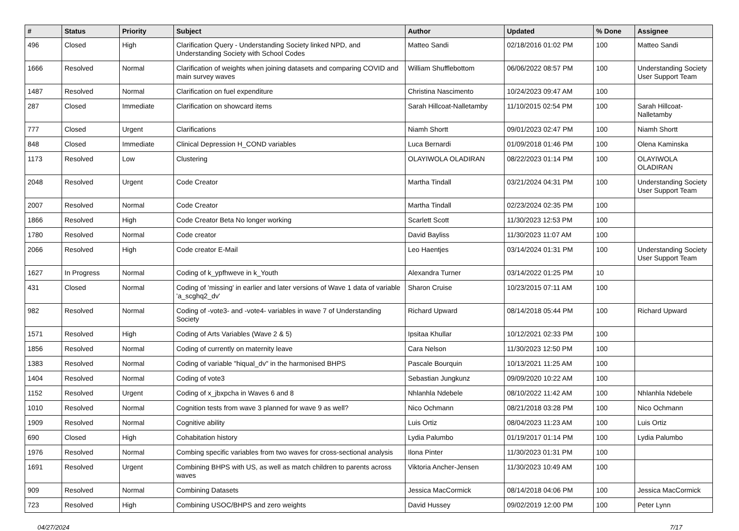| # | Status | Priority | Subject | Author | Updated | % Done | Assignee |
| --- | --- | --- | --- | --- | --- | --- | --- |
| 496 | Closed | High | Clarification Query - Understanding Society linked NPD, and Understanding Society with School Codes | Matteo Sandi | 02/18/2016 01:02 PM | 100 | Matteo Sandi |
| 1666 | Resolved | Normal | Clarification of weights when joining datasets and comparing COVID and main survey waves | William Shufflebottom | 06/06/2022 08:57 PM | 100 | Understanding Society User Support Team |
| 1487 | Resolved | Normal | Clarification on fuel expenditure | Christina Nascimento | 10/24/2023 09:47 AM | 100 | |
| 287 | Closed | Immediate | Clarification on showcard items | Sarah Hillcoat-Nalletamby | 11/10/2015 02:54 PM | 100 | Sarah Hillcoat-Nalletamby |
| 777 | Closed | Urgent | Clarifications | Niamh Shortt | 09/01/2023 02:47 PM | 100 | Niamh Shortt |
| 848 | Closed | Immediate | Clinical Depression H_COND variables | Luca Bernardi | 01/09/2018 01:46 PM | 100 | Olena Kaminska |
| 1173 | Resolved | Low | Clustering | OLAYIWOLA OLADIRAN | 08/22/2023 01:14 PM | 100 | OLAYIWOLA OLADIRAN |
| 2048 | Resolved | Urgent | Code Creator | Martha Tindall | 03/21/2024 04:31 PM | 100 | Understanding Society User Support Team |
| 2007 | Resolved | Normal | Code Creator | Martha Tindall | 02/23/2024 02:35 PM | 100 | |
| 1866 | Resolved | High | Code Creator Beta No longer working | Scarlett Scott | 11/30/2023 12:53 PM | 100 | |
| 1780 | Resolved | Normal | Code creator | David Bayliss | 11/30/2023 11:07 AM | 100 | |
| 2066 | Resolved | High | Code creator E-Mail | Leo Haentjes | 03/14/2024 01:31 PM | 100 | Understanding Society User Support Team |
| 1627 | In Progress | Normal | Coding of k_ypfhweve in k_Youth | Alexandra Turner | 03/14/2022 01:25 PM | 10 | |
| 431 | Closed | Normal | Coding of 'missing' in earlier and later versions of Wave 1 data of variable 'a_scghq2_dv' | Sharon Cruise | 10/23/2015 07:11 AM | 100 | |
| 982 | Resolved | Normal | Coding of -vote3- and -vote4- variables in wave 7 of Understanding Society | Richard Upward | 08/14/2018 05:44 PM | 100 | Richard Upward |
| 1571 | Resolved | High | Coding of Arts Variables (Wave 2 & 5) | Ipsitaa Khullar | 10/12/2021 02:33 PM | 100 | |
| 1856 | Resolved | Normal | Coding of currently on maternity leave | Cara Nelson | 11/30/2023 12:50 PM | 100 | |
| 1383 | Resolved | Normal | Coding of variable "hiqual_dv" in the harmonised BHPS | Pascale Bourquin | 10/13/2021 11:25 AM | 100 | |
| 1404 | Resolved | Normal | Coding of vote3 | Sebastian Jungkunz | 09/09/2020 10:22 AM | 100 | |
| 1152 | Resolved | Urgent | Coding of x_jbxpcha in Waves 6 and 8 | Nhlanhla Ndebele | 08/10/2022 11:42 AM | 100 | Nhlanhla Ndebele |
| 1010 | Resolved | Normal | Cognition tests from wave 3 planned for wave 9 as well? | Nico Ochmann | 08/21/2018 03:28 PM | 100 | Nico Ochmann |
| 1909 | Resolved | Normal | Cognitive ability | Luis Ortiz | 08/04/2023 11:23 AM | 100 | Luis Ortiz |
| 690 | Closed | High | Cohabitation history | Lydia Palumbo | 01/19/2017 01:14 PM | 100 | Lydia Palumbo |
| 1976 | Resolved | Normal | Combing specific variables from two waves for cross-sectional analysis | Ilona Pinter | 11/30/2023 01:31 PM | 100 | |
| 1691 | Resolved | Urgent | Combining BHPS with US, as well as match children to parents across waves | Viktoria Ancher-Jensen | 11/30/2023 10:49 AM | 100 | |
| 909 | Resolved | Normal | Combining Datasets | Jessica MacCormick | 08/14/2018 04:06 PM | 100 | Jessica MacCormick |
| 723 | Resolved | High | Combining USOC/BHPS and zero weights | David Hussey | 09/02/2019 12:00 PM | 100 | Peter Lynn |
04/27/2024 7/17